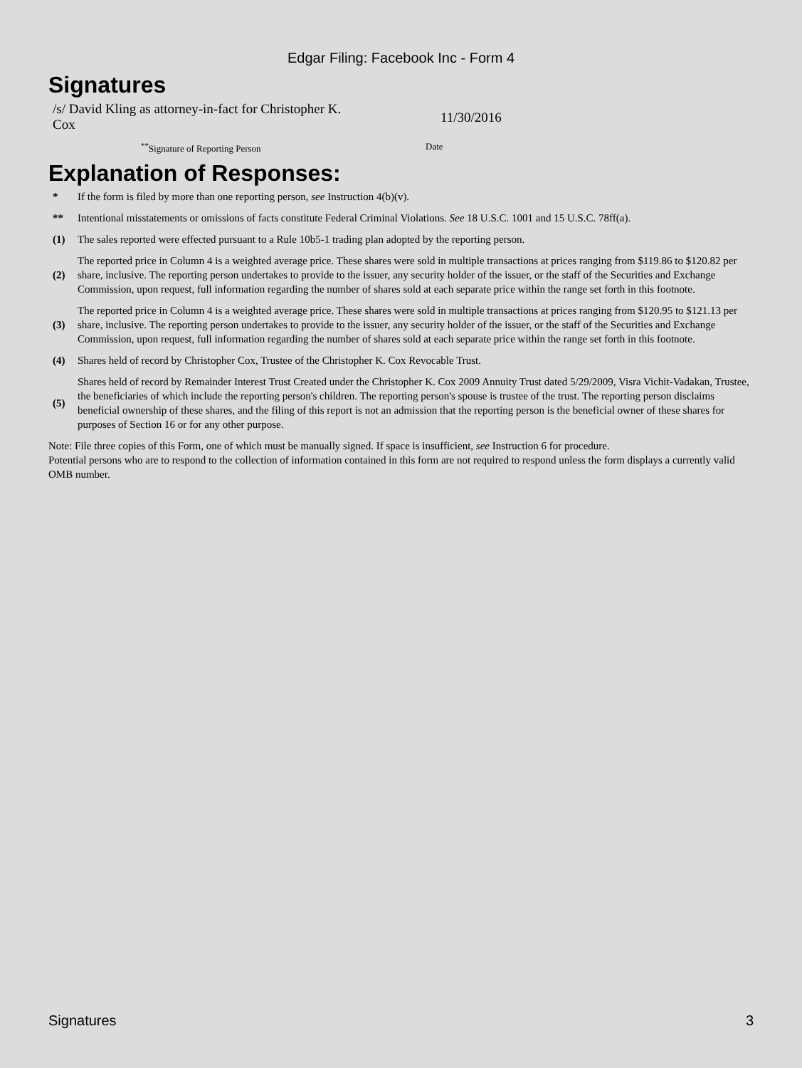Edgar Filing: Facebook Inc - Form 4
Signatures
/s/ David Kling as attorney-in-fact for Christopher K. Cox
11/30/2016
<sup>**</sup> Signature of Reporting Person Date
Explanation of Responses:
| * | If the form is filed by more than one reporting person, see Instruction 4(b)(v). |
| ** | Intentional misstatements or omissions of facts constitute Federal Criminal Violations. See 18 U.S.C. 1001 and 15 U.S.C. 78ff(a). |
| (1) | The sales reported were effected pursuant to a Rule 10b5-1 trading plan adopted by the reporting person. |
| (2) | The reported price in Column 4 is a weighted average price. These shares were sold in multiple transactions at prices ranging from $119.86 to $120.82 per share, inclusive. The reporting person undertakes to provide to the issuer, any security holder of the issuer, or the staff of the Securities and Exchange Commission, upon request, full information regarding the number of shares sold at each separate price within the range set forth in this footnote. |
| (3) | The reported price in Column 4 is a weighted average price. These shares were sold in multiple transactions at prices ranging from $120.95 to $121.13 per share, inclusive. The reporting person undertakes to provide to the issuer, any security holder of the issuer, or the staff of the Securities and Exchange Commission, upon request, full information regarding the number of shares sold at each separate price within the range set forth in this footnote. |
| (4) | Shares held of record by Christopher Cox, Trustee of the Christopher K. Cox Revocable Trust. |
| (5) | Shares held of record by Remainder Interest Trust Created under the Christopher K. Cox 2009 Annuity Trust dated 5/29/2009, Visra Vichit-Vadakan, Trustee, the beneficiaries of which include the reporting person's children. The reporting person's spouse is trustee of the trust. The reporting person disclaims beneficial ownership of these shares, and the filing of this report is not an admission that the reporting person is the beneficial owner of these shares for purposes of Section 16 or for any other purpose. |
Note: File three copies of this Form, one of which must be manually signed. If space is insufficient, see Instruction 6 for procedure.
Potential persons who are to respond to the collection of information contained in this form are not required to respond unless the form displays a currently valid OMB number.
Signatures 3